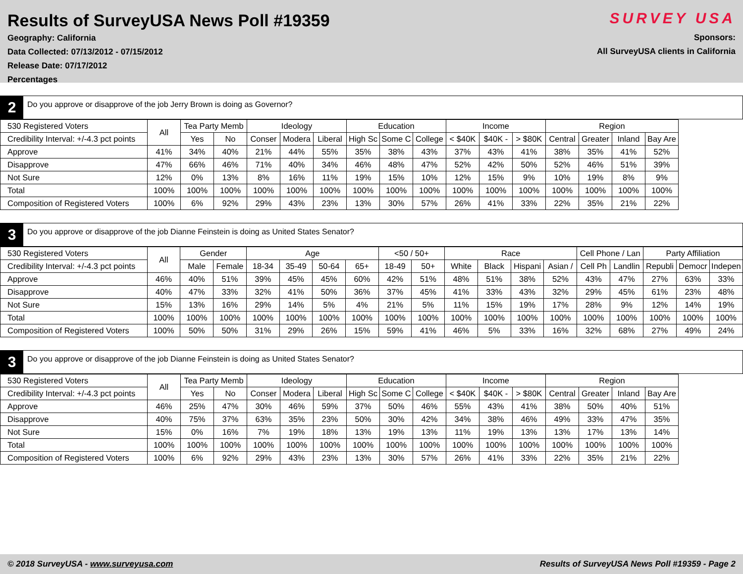Results of SurveyUSA News Poll #19359
Geography: California
Data Collected: 07/13/2012 - 07/15/2012
Release Date: 07/17/2012
Percentages
SURVEY USA
Sponsors:
All SurveyUSA clients in California
2
Do you approve or disapprove of the job Jerry Brown is doing as Governor?
| 530 Registered Voters | All | Tea Party Memb | | Ideology | | | Education | | | Income | | | Region | | | |
| --- | --- | --- | --- | --- | --- | --- | --- | --- | --- | --- | --- | --- | --- | --- | --- | --- |
| Credibility Interval: +/-4.3 pct points | | Yes | No | Conser | Modera | Liberal | High Sc | Some C | College | < $40K | $40K - | > $80K | Central | Greater | Inland | Bay Are |
| Approve | 41% | 34% | 40% | 21% | 44% | 55% | 35% | 38% | 43% | 37% | 43% | 41% | 38% | 35% | 41% | 52% |
| Disapprove | 47% | 66% | 46% | 71% | 40% | 34% | 46% | 48% | 47% | 52% | 42% | 50% | 52% | 46% | 51% | 39% |
| Not Sure | 12% | 0% | 13% | 8% | 16% | 11% | 19% | 15% | 10% | 12% | 15% | 9% | 10% | 19% | 8% | 9% |
| Total | 100% | 100% | 100% | 100% | 100% | 100% | 100% | 100% | 100% | 100% | 100% | 100% | 100% | 100% | 100% | 100% |
| Composition of Registered Voters | 100% | 6% | 92% | 29% | 43% | 23% | 13% | 30% | 57% | 26% | 41% | 33% | 22% | 35% | 21% | 22% |
3
Do you approve or disapprove of the job Dianne Feinstein is doing as United States Senator?
| 530 Registered Voters | All | Gender | | Age | | | | <50 / 50+ | | Race | | | | Cell Phone / Lan | | Party Affiliation | | |
| --- | --- | --- | --- | --- | --- | --- | --- | --- | --- | --- | --- | --- | --- | --- | --- | --- | --- | --- |
| Credibility Interval: +/-4.3 pct points | | Male | Female | 18-34 | 35-49 | 50-64 | 65+ | 18-49 | 50+ | White | Black | Hispani | Asian / | Cell Ph | Landlin | Republi | Democr | Indepen |
| Approve | 46% | 40% | 51% | 39% | 45% | 45% | 60% | 42% | 51% | 48% | 51% | 38% | 52% | 43% | 47% | 27% | 63% | 33% |
| Disapprove | 40% | 47% | 33% | 32% | 41% | 50% | 36% | 37% | 45% | 41% | 33% | 43% | 32% | 29% | 45% | 61% | 23% | 48% |
| Not Sure | 15% | 13% | 16% | 29% | 14% | 5% | 4% | 21% | 5% | 11% | 15% | 19% | 17% | 28% | 9% | 12% | 14% | 19% |
| Total | 100% | 100% | 100% | 100% | 100% | 100% | 100% | 100% | 100% | 100% | 100% | 100% | 100% | 100% | 100% | 100% | 100% | 100% |
| Composition of Registered Voters | 100% | 50% | 50% | 31% | 29% | 26% | 15% | 59% | 41% | 46% | 5% | 33% | 16% | 32% | 68% | 27% | 49% | 24% |
3
Do you approve or disapprove of the job Dianne Feinstein is doing as United States Senator?
| 530 Registered Voters | All | Tea Party Memb | | Ideology | | | Education | | | Income | | | Region | | | |
| --- | --- | --- | --- | --- | --- | --- | --- | --- | --- | --- | --- | --- | --- | --- | --- | --- |
| Credibility Interval: +/-4.3 pct points | | Yes | No | Conser | Modera | Liberal | High Sc | Some C | College | < $40K | $40K - | > $80K | Central | Greater | Inland | Bay Are |
| Approve | 46% | 25% | 47% | 30% | 46% | 59% | 37% | 50% | 46% | 55% | 43% | 41% | 38% | 50% | 40% | 51% |
| Disapprove | 40% | 75% | 37% | 63% | 35% | 23% | 50% | 30% | 42% | 34% | 38% | 46% | 49% | 33% | 47% | 35% |
| Not Sure | 15% | 0% | 16% | 7% | 19% | 18% | 13% | 19% | 13% | 11% | 19% | 13% | 13% | 17% | 13% | 14% |
| Total | 100% | 100% | 100% | 100% | 100% | 100% | 100% | 100% | 100% | 100% | 100% | 100% | 100% | 100% | 100% | 100% |
| Composition of Registered Voters | 100% | 6% | 92% | 29% | 43% | 23% | 13% | 30% | 57% | 26% | 41% | 33% | 22% | 35% | 21% | 22% |
© 2018 SurveyUSA - www.surveyusa.com Results of SurveyUSA News Poll #19359 - Page 2